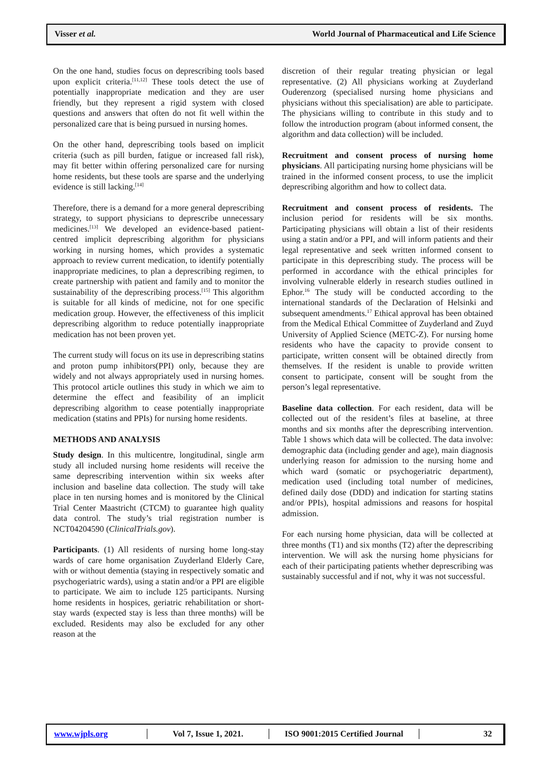Visser et al. World Journal of Pharmaceutical and Life Science
On the one hand, studies focus on deprescribing tools based upon explicit criteria.<sup>[11,12]</sup> These tools detect the use of potentially inappropriate medication and they are user friendly, but they represent a rigid system with closed questions and answers that often do not fit well within the personalized care that is being pursued in nursing homes.
On the other hand, deprescribing tools based on implicit criteria (such as pill burden, fatigue or increased fall risk), may fit better within offering personalized care for nursing home residents, but these tools are sparse and the underlying evidence is still lacking.<sup>[14]</sup>
Therefore, there is a demand for a more general deprescribing strategy, to support physicians to deprescribe unnecessary medicines.<sup>[13]</sup> We developed an evidence-based patient-centred implicit deprescribing algorithm for physicians working in nursing homes, which provides a systematic approach to review current medication, to identify potentially inappropriate medicines, to plan a deprescribing regimen, to create partnership with patient and family and to monitor the sustainability of the deprescribing process.<sup>[15]</sup> This algorithm is suitable for all kinds of medicine, not for one specific medication group. However, the effectiveness of this implicit deprescribing algorithm to reduce potentially inappropriate medication has not been proven yet.
The current study will focus on its use in deprescribing statins and proton pump inhibitors(PPI) only, because they are widely and not always appropriately used in nursing homes. This protocol article outlines this study in which we aim to determine the effect and feasibility of an implicit deprescribing algorithm to cease potentially inappropriate medication (statins and PPIs) for nursing home residents.
METHODS AND ANALYSIS
Study design. In this multicentre, longitudinal, single arm study all included nursing home residents will receive the same deprescribing intervention within six weeks after inclusion and baseline data collection. The study will take place in ten nursing homes and is monitored by the Clinical Trial Center Maastricht (CTCM) to guarantee high quality data control. The study’s trial registration number is NCT04204590 (ClinicalTrials.gov).
Participants. (1) All residents of nursing home long-stay wards of care home organisation Zuyderland Elderly Care, with or without dementia (staying in respectively somatic and psychogeriatric wards), using a statin and/or a PPI are eligible to participate. We aim to include 125 participants. Nursing home residents in hospices, geriatric rehabilitation or short-stay wards (expected stay is less than three months) will be excluded. Residents may also be excluded for any other reason at the
discretion of their regular treating physician or legal representative. (2) All physicians working at Zuyderland Ouderenzorg (specialised nursing home physicians and physicians without this specialisation) are able to participate. The physicians willing to contribute in this study and to follow the introduction program (about informed consent, the algorithm and data collection) will be included.
Recruitment and consent process of nursing home physicians. All participating nursing home physicians will be trained in the informed consent process, to use the implicit deprescribing algorithm and how to collect data.
Recruitment and consent process of residents. The inclusion period for residents will be six months. Participating physicians will obtain a list of their residents using a statin and/or a PPI, and will inform patients and their legal representative and seek written informed consent to participate in this deprescribing study. The process will be performed in accordance with the ethical principles for involving vulnerable elderly in research studies outlined in Ephor.<sup>16</sup> The study will be conducted according to the international standards of the Declaration of Helsinki and subsequent amendments.<sup>17</sup> Ethical approval has been obtained from the Medical Ethical Committee of Zuyderland and Zuyd University of Applied Science (METC-Z). For nursing home residents who have the capacity to provide consent to participate, written consent will be obtained directly from themselves. If the resident is unable to provide written consent to participate, consent will be sought from the person’s legal representative.
Baseline data collection. For each resident, data will be collected out of the resident’s files at baseline, at three months and six months after the deprescribing intervention. Table 1 shows which data will be collected. The data involve: demographic data (including gender and age), main diagnosis underlying reason for admission to the nursing home and which ward (somatic or psychogeriatric department), medication used (including total number of medicines, defined daily dose (DDD) and indication for starting statins and/or PPIs), hospital admissions and reasons for hospital admission.
For each nursing home physician, data will be collected at three months (T1) and six months (T2) after the deprescribing intervention. We will ask the nursing home physicians for each of their participating patients whether deprescribing was sustainably successful and if not, why it was not successful.
www.wjpls.org │ Vol 7, Issue 1, 2021. │ ISO 9001:2015 Certified Journal │ 32